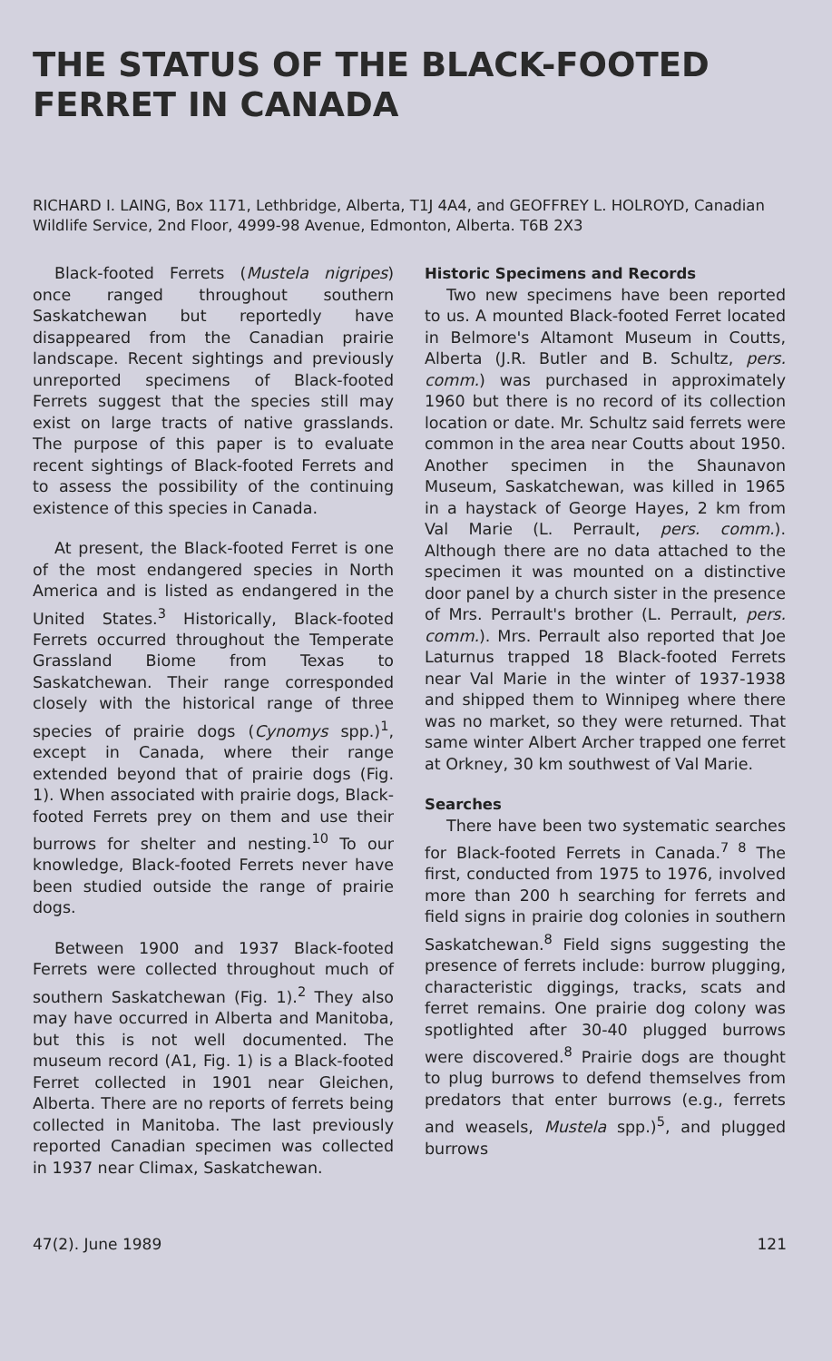THE STATUS OF THE BLACK-FOOTED FERRET IN CANADA
RICHARD I. LAING, Box 1171, Lethbridge, Alberta, T1J 4A4, and GEOFFREY L. HOLROYD, Canadian Wildlife Service, 2nd Floor, 4999-98 Avenue, Edmonton, Alberta. T6B 2X3
Black-footed Ferrets (Mustela nigripes) once ranged throughout southern Saskatchewan but reportedly have disappeared from the Canadian prairie landscape. Recent sightings and previously unreported specimens of Black-footed Ferrets suggest that the species still may exist on large tracts of native grasslands. The purpose of this paper is to evaluate recent sightings of Black-footed Ferrets and to assess the possibility of the continuing existence of this species in Canada.
At present, the Black-footed Ferret is one of the most endangered species in North America and is listed as endangered in the United States.<sup>3</sup> Historically, Black-footed Ferrets occurred throughout the Temperate Grassland Biome from Texas to Saskatchewan. Their range corresponded closely with the historical range of three species of prairie dogs (Cynomys spp.)<sup>1</sup>, except in Canada, where their range extended beyond that of prairie dogs (Fig. 1). When associated with prairie dogs, Black-footed Ferrets prey on them and use their burrows for shelter and nesting.<sup>10</sup> To our knowledge, Black-footed Ferrets never have been studied outside the range of prairie dogs.
Between 1900 and 1937 Black-footed Ferrets were collected throughout much of southern Saskatchewan (Fig. 1).<sup>2</sup> They also may have occurred in Alberta and Manitoba, but this is not well documented. The museum record (A1, Fig. 1) is a Black-footed Ferret collected in 1901 near Gleichen, Alberta. There are no reports of ferrets being collected in Manitoba. The last previously reported Canadian specimen was collected in 1937 near Climax, Saskatchewan.
Historic Specimens and Records
Two new specimens have been reported to us. A mounted Black-footed Ferret located in Belmore's Altamont Museum in Coutts, Alberta (J.R. Butler and B. Schultz, pers. comm.) was purchased in approximately 1960 but there is no record of its collection location or date. Mr. Schultz said ferrets were common in the area near Coutts about 1950. Another specimen in the Shaunavon Museum, Saskatchewan, was killed in 1965 in a haystack of George Hayes, 2 km from Val Marie (L. Perrault, pers. comm.). Although there are no data attached to the specimen it was mounted on a distinctive door panel by a church sister in the presence of Mrs. Perrault's brother (L. Perrault, pers. comm.). Mrs. Perrault also reported that Joe Laturnus trapped 18 Black-footed Ferrets near Val Marie in the winter of 1937-1938 and shipped them to Winnipeg where there was no market, so they were returned. That same winter Albert Archer trapped one ferret at Orkney, 30 km southwest of Val Marie.
Searches
There have been two systematic searches for Black-footed Ferrets in Canada.<sup>7 8</sup> The first, conducted from 1975 to 1976, involved more than 200 h searching for ferrets and field signs in prairie dog colonies in southern Saskatchewan.<sup>8</sup> Field signs suggesting the presence of ferrets include: burrow plugging, characteristic diggings, tracks, scats and ferret remains. One prairie dog colony was spotlighted after 30-40 plugged burrows were discovered.<sup>8</sup> Prairie dogs are thought to plug burrows to defend themselves from predators that enter burrows (e.g., ferrets and weasels, Mustela spp.)<sup>5</sup>, and plugged burrows
47(2). June 1989 121